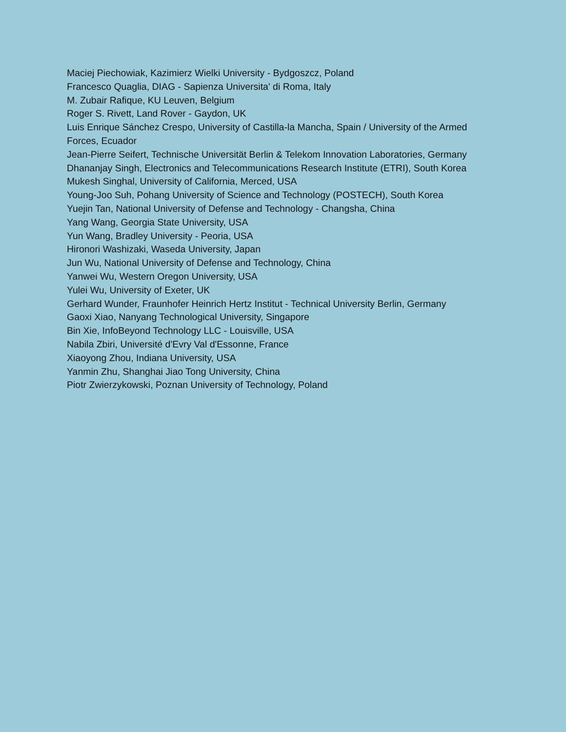Maciej Piechowiak, Kazimierz Wielki University - Bydgoszcz, Poland
Francesco Quaglia, DIAG - Sapienza Universita' di Roma, Italy
M. Zubair Rafique, KU Leuven, Belgium
Roger S. Rivett, Land Rover - Gaydon, UK
Luis Enrique Sánchez Crespo, University of Castilla-la Mancha, Spain / University of the Armed Forces, Ecuador
Jean-Pierre Seifert, Technische Universität Berlin & Telekom Innovation Laboratories, Germany
Dhananjay Singh, Electronics and Telecommunications Research Institute (ETRI), South Korea
Mukesh Singhal, University of California, Merced, USA
Young-Joo Suh, Pohang University of Science and Technology (POSTECH), South Korea
Yuejin Tan, National University of Defense and Technology - Changsha, China
Yang Wang, Georgia State University, USA
Yun Wang, Bradley University - Peoria, USA
Hironori Washizaki, Waseda University, Japan
Jun Wu, National University of Defense and Technology, China
Yanwei Wu, Western Oregon University, USA
Yulei Wu, University of Exeter, UK
Gerhard Wunder, Fraunhofer Heinrich Hertz Institut - Technical University Berlin, Germany
Gaoxi Xiao, Nanyang Technological University, Singapore
Bin Xie, InfoBeyond Technology LLC - Louisville, USA
Nabila Zbiri, Université d'Evry Val d'Essonne, France
Xiaoyong Zhou, Indiana University, USA
Yanmin Zhu, Shanghai Jiao Tong University, China
Piotr Zwierzykowski, Poznan University of Technology, Poland